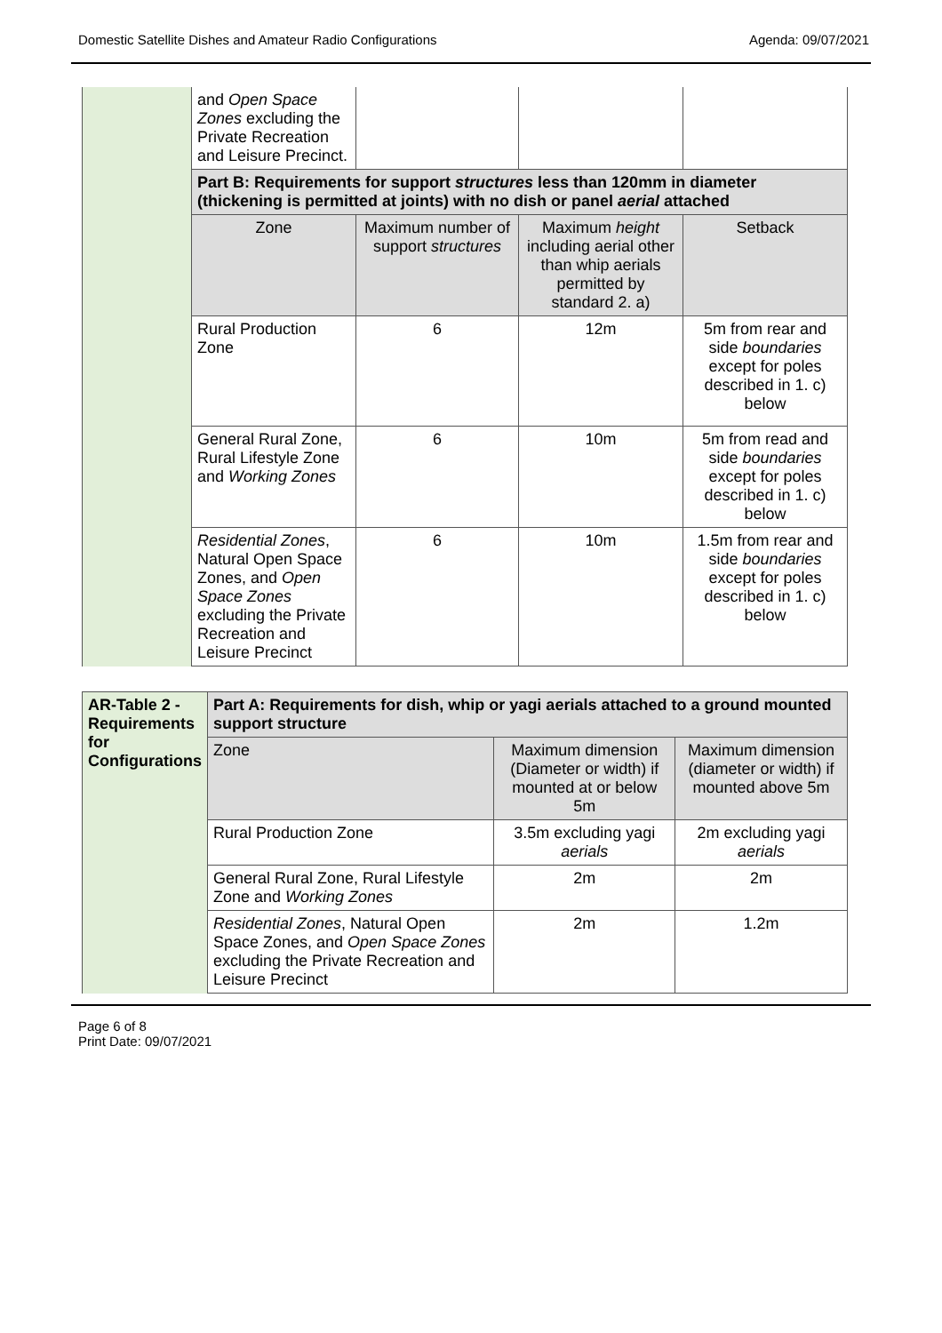Domestic Satellite Dishes and Amateur Radio Configurations Agenda: 09/07/2021
| | and Open Space Zones excluding the Private Recreation and Leisure Precinct. | | | |
| | Part B: Requirements for support structures less than 120mm in diameter (thickening is permitted at joints) with no dish or panel aerial attached | | | |
| | Zone | Maximum number of support structures | Maximum height including aerial other than whip aerials permitted by standard 2. a) | Setback |
| | Rural Production Zone | 6 | 12m | 5m from rear and side boundaries except for poles described in 1. c) below |
| | General Rural Zone, Rural Lifestyle Zone and Working Zones | 6 | 10m | 5m from read and side boundaries except for poles described in 1. c) below |
| | Residential Zones , Natural Open Space Zones, and Open Space Zones excluding the Private Recreation and Leisure Precinct | 6 | 10m | 1.5m from rear and side boundaries except for poles described in 1. c) below |
| AR-Table 2 - Requirements for Configurations | Part A: Requirements for dish, whip or yagi aerials attached to a ground mounted support structure | | |
| | Zone | Maximum dimension (Diameter or width) if mounted at or below 5m | Maximum dimension (diameter or width) if mounted above 5m |
| | Rural Production Zone | 3.5m excluding yagi aerials | 2m excluding yagi aerials |
| | General Rural Zone, Rural Lifestyle Zone and Working Zones | 2m | 2m |
| | Residential Zones , Natural Open Space Zones, and Open Space Zones excluding the Private Recreation and Leisure Precinct | 2m | 1.2m |
Page 6 of 8
Print Date: 09/07/2021